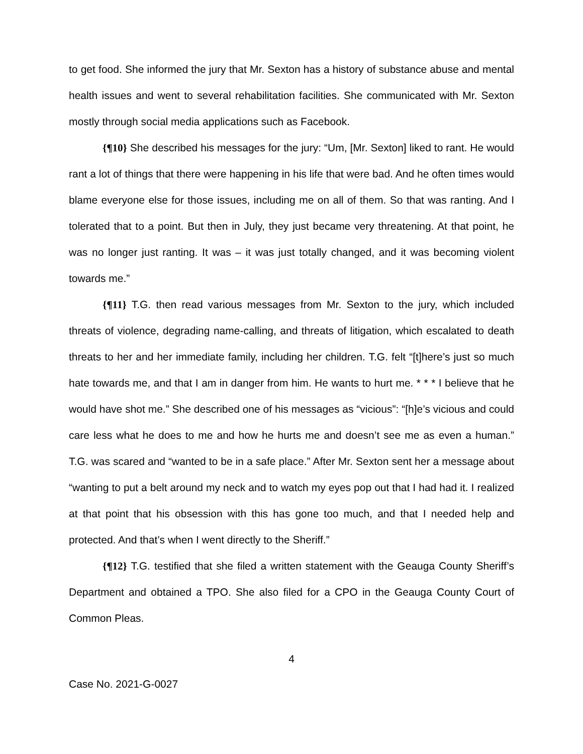to get food. She informed the jury that Mr. Sexton has a history of substance abuse and mental health issues and went to several rehabilitation facilities. She communicated with Mr. Sexton mostly through social media applications such as Facebook.
{¶10} She described his messages for the jury: “Um, [Mr. Sexton] liked to rant. He would rant a lot of things that there were happening in his life that were bad. And he often times would blame everyone else for those issues, including me on all of them. So that was ranting. And I tolerated that to a point. But then in July, they just became very threatening. At that point, he was no longer just ranting. It was – it was just totally changed, and it was becoming violent towards me.”
{¶11} T.G. then read various messages from Mr. Sexton to the jury, which included threats of violence, degrading name-calling, and threats of litigation, which escalated to death threats to her and her immediate family, including her children. T.G. felt “[t]here’s just so much hate towards me, and that I am in danger from him. He wants to hurt me. * * * I believe that he would have shot me.” She described one of his messages as “vicious”: “[h]e’s vicious and could care less what he does to me and how he hurts me and doesn’t see me as even a human.” T.G. was scared and “wanted to be in a safe place.” After Mr. Sexton sent her a message about “wanting to put a belt around my neck and to watch my eyes pop out that I had had it. I realized at that point that his obsession with this has gone too much, and that I needed help and protected. And that’s when I went directly to the Sheriff.”
{¶12} T.G. testified that she filed a written statement with the Geauga County Sheriff’s Department and obtained a TPO. She also filed for a CPO in the Geauga County Court of Common Pleas.
4
Case No. 2021-G-0027